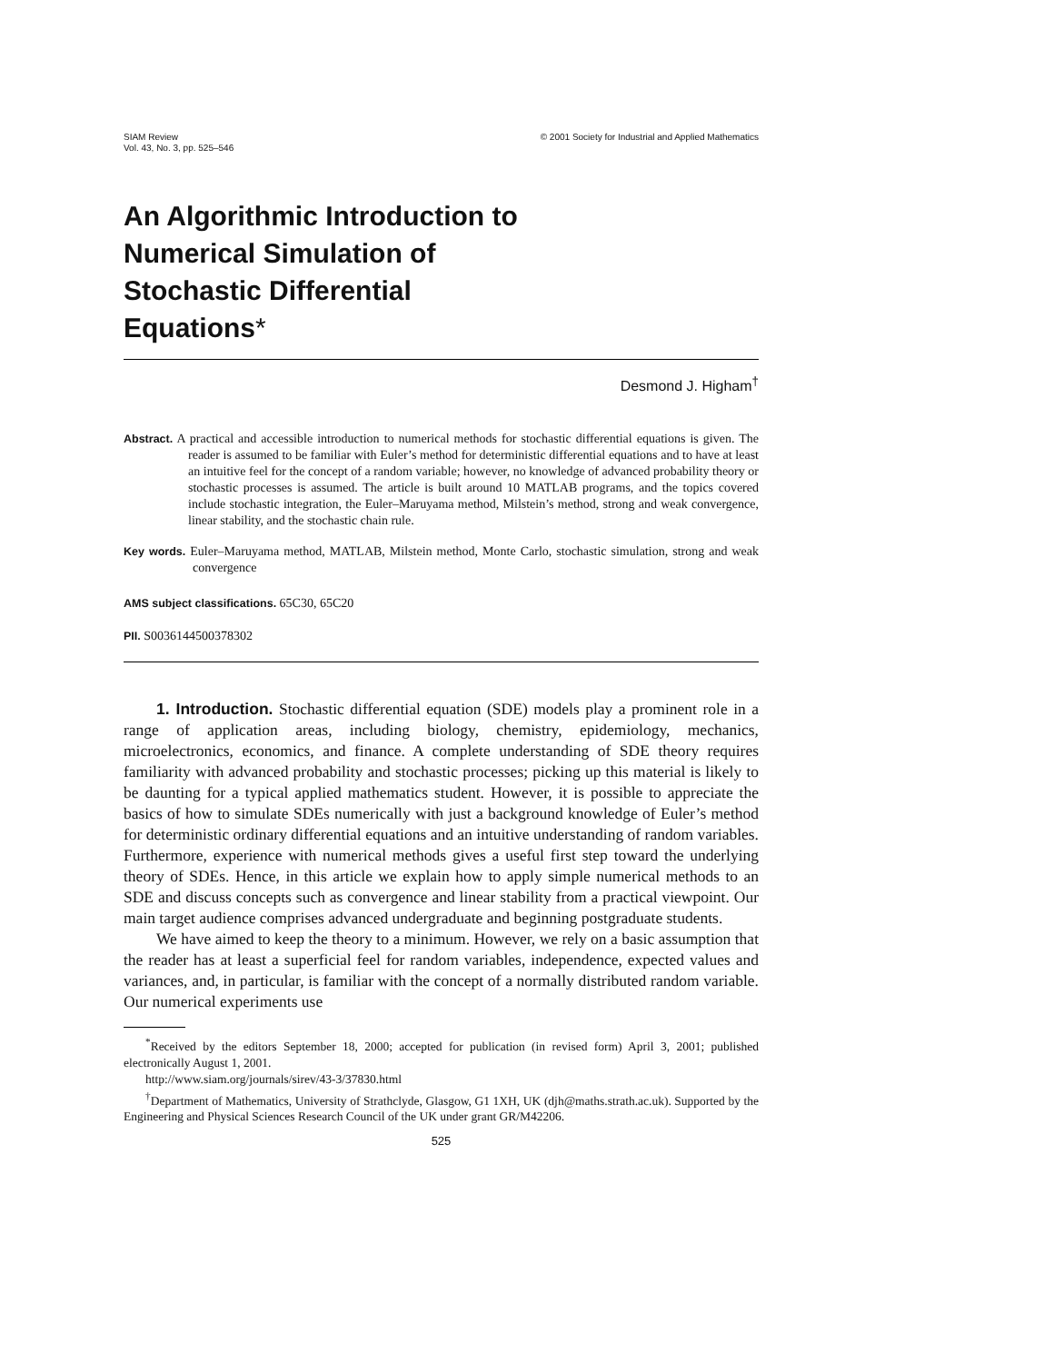SIAM Review
Vol. 43, No. 3, pp. 525–546
© 2001 Society for Industrial and Applied Mathematics
An Algorithmic Introduction to
Numerical Simulation of
Stochastic Differential
Equations*
Desmond J. Higham<sup>†</sup>
Abstract. A practical and accessible introduction to numerical methods for stochastic differential equations is given. The reader is assumed to be familiar with Euler’s method for deterministic differential equations and to have at least an intuitive feel for the concept of a random variable; however, no knowledge of advanced probability theory or stochastic processes is assumed. The article is built around 10 MATLAB programs, and the topics covered include stochastic integration, the Euler–Maruyama method, Milstein’s method, strong and weak convergence, linear stability, and the stochastic chain rule.
Key words. Euler–Maruyama method, MATLAB, Milstein method, Monte Carlo, stochastic simulation, strong and weak convergence
AMS subject classifications. 65C30, 65C20
PII. S0036144500378302
1. Introduction. Stochastic differential equation (SDE) models play a prominent role in a range of application areas, including biology, chemistry, epidemiology, mechanics, microelectronics, economics, and finance. A complete understanding of SDE theory requires familiarity with advanced probability and stochastic processes; picking up this material is likely to be daunting for a typical applied mathematics student. However, it is possible to appreciate the basics of how to simulate SDEs numerically with just a background knowledge of Euler’s method for deterministic ordinary differential equations and an intuitive understanding of random variables. Furthermore, experience with numerical methods gives a useful first step toward the underlying theory of SDEs. Hence, in this article we explain how to apply simple numerical methods to an SDE and discuss concepts such as convergence and linear stability from a practical viewpoint. Our main target audience comprises advanced undergraduate and beginning postgraduate students.
We have aimed to keep the theory to a minimum. However, we rely on a basic assumption that the reader has at least a superficial feel for random variables, independence, expected values and variances, and, in particular, is familiar with the concept of a normally distributed random variable. Our numerical experiments use
<sup>*</sup> Received by the editors September 18, 2000; accepted for publication (in revised form) April 3, 2001; published electronically August 1, 2001.
http://www.siam.org/journals/sirev/43-3/37830.html
<sup>†</sup> Department of Mathematics, University of Strathclyde, Glasgow, G1 1XH, UK (djh@maths.strath.ac.uk). Supported by the Engineering and Physical Sciences Research Council of the UK under grant GR/M42206.
525